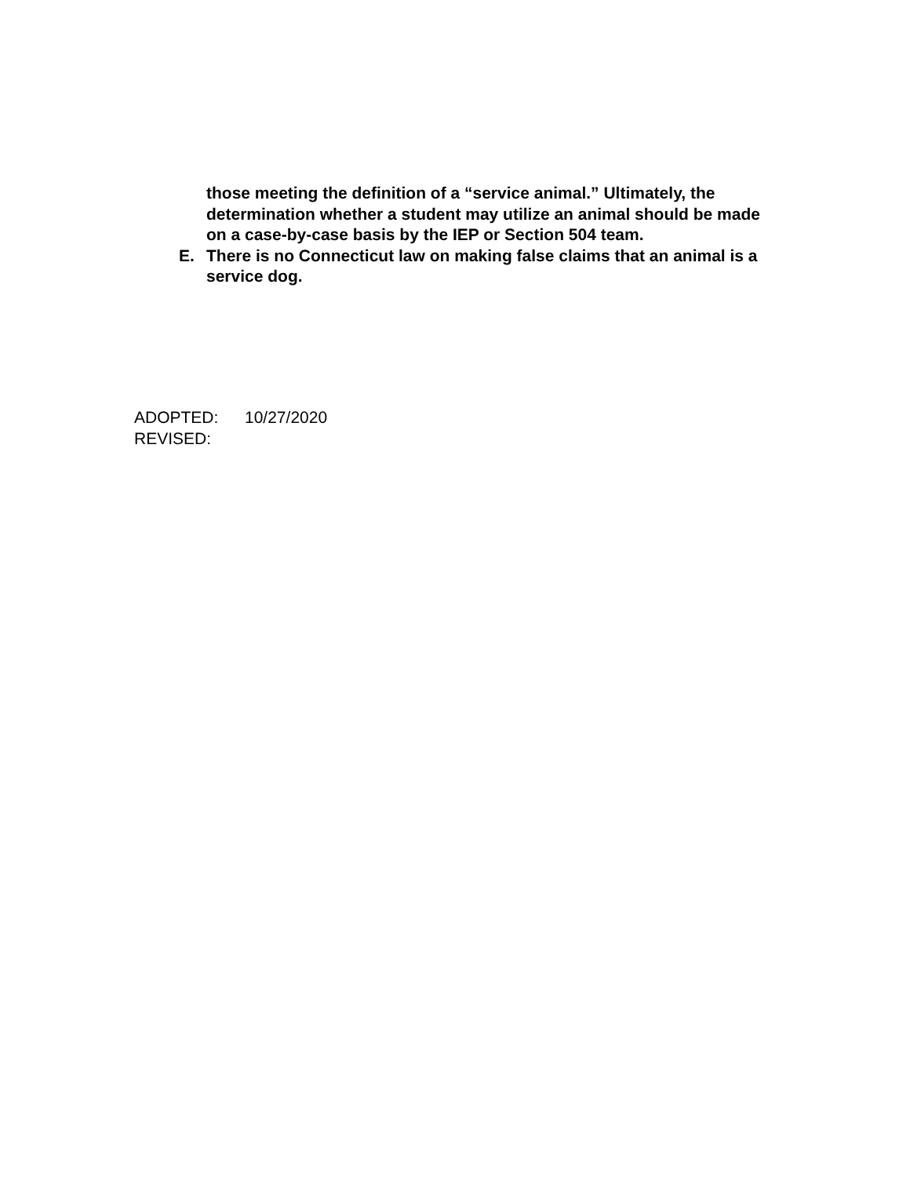those meeting the definition of a “service animal.” Ultimately, the determination whether a student may utilize an animal should be made on a case-by-case basis by the IEP or Section 504 team.
E. There is no Connecticut law on making false claims that an animal is a service dog.
ADOPTED: 10/27/2020
REVISED: